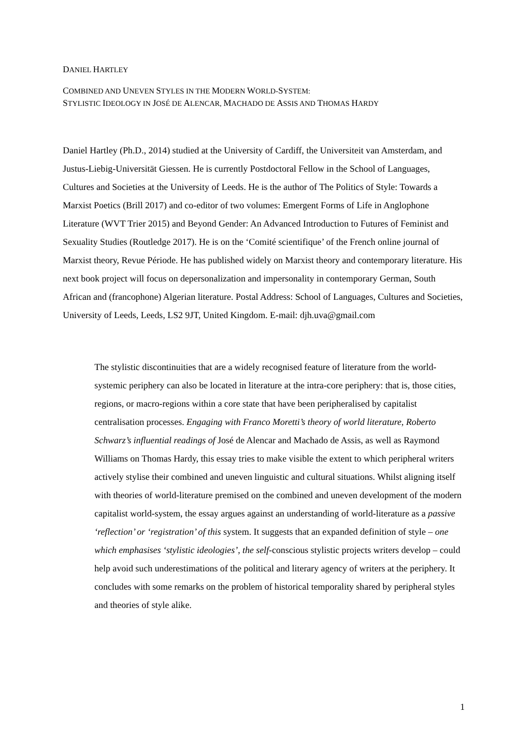DANIEL HARTLEY
COMBINED AND UNEVEN STYLES IN THE MODERN WORLD-SYSTEM:
STYLISTIC IDEOLOGY IN JOSÉ DE ALENCAR, MACHADO DE ASSIS AND THOMAS HARDY
Daniel Hartley (Ph.D., 2014) studied at the University of Cardiff, the Universiteit van Amsterdam, and Justus-Liebig-Universität Giessen. He is currently Postdoctoral Fellow in the School of Languages, Cultures and Societies at the University of Leeds. He is the author of The Politics of Style: Towards a Marxist Poetics (Brill 2017) and co-editor of two volumes: Emergent Forms of Life in Anglophone Literature (WVT Trier 2015) and Beyond Gender: An Advanced Introduction to Futures of Feminist and Sexuality Studies (Routledge 2017). He is on the ‘Comité scientifique’ of the French online journal of Marxist theory, Revue Période. He has published widely on Marxist theory and contemporary literature. His next book project will focus on depersonalization and impersonality in contemporary German, South African and (francophone) Algerian literature. Postal Address: School of Languages, Cultures and Societies, University of Leeds, Leeds, LS2 9JT, United Kingdom. E-mail: djh.uva@gmail.com
The stylistic discontinuities that are a widely recognised feature of literature from the world-systemic periphery can also be located in literature at the intra-core periphery: that is, those cities, regions, or macro-regions within a core state that have been peripheralised by capitalist centralisation processes. Engaging with Franco Moretti’s theory of world literature, Roberto Schwarz’s influential readings of José de Alencar and Machado de Assis, as well as Raymond Williams on Thomas Hardy, this essay tries to make visible the extent to which peripheral writers actively stylise their combined and uneven linguistic and cultural situations. Whilst aligning itself with theories of world-literature premised on the combined and uneven development of the modern capitalist world-system, the essay argues against an understanding of world-literature as a passive ‘reflection’ or ‘registration’ of this system. It suggests that an expanded definition of style – one which emphasises ‘stylistic ideologies’, the self-conscious stylistic projects writers develop – could help avoid such underestimations of the political and literary agency of writers at the periphery. It concludes with some remarks on the problem of historical temporality shared by peripheral styles and theories of style alike.
1